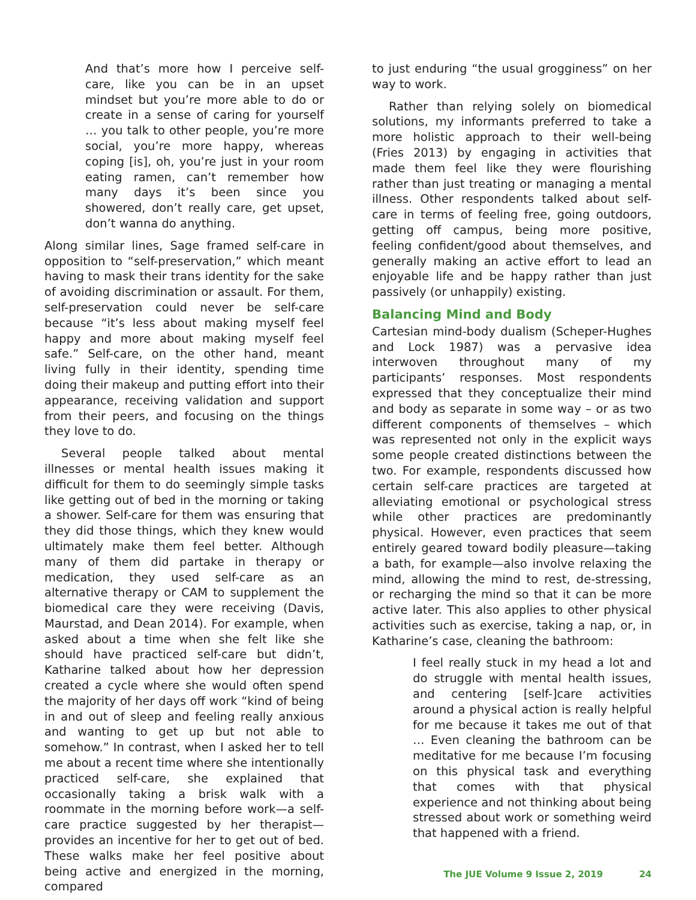And that’s more how I perceive self-care, like you can be in an upset mindset but you’re more able to do or create in a sense of caring for yourself … you talk to other people, you’re more social, you’re more happy, whereas coping [is], oh, you’re just in your room eating ramen, can’t remember how many days it’s been since you showered, don’t really care, get upset, don’t wanna do anything.
Along similar lines, Sage framed self-care in opposition to “self-preservation,” which meant having to mask their trans identity for the sake of avoiding discrimination or assault. For them, self-preservation could never be self-care because “it’s less about making myself feel happy and more about making myself feel safe.” Self-care, on the other hand, meant living fully in their identity, spending time doing their makeup and putting effort into their appearance, receiving validation and support from their peers, and focusing on the things they love to do.
Several people talked about mental illnesses or mental health issues making it difficult for them to do seemingly simple tasks like getting out of bed in the morning or taking a shower. Self-care for them was ensuring that they did those things, which they knew would ultimately make them feel better. Although many of them did partake in therapy or medication, they used self-care as an alternative therapy or CAM to supplement the biomedical care they were receiving (Davis, Maurstad, and Dean 2014). For example, when asked about a time when she felt like she should have practiced self-care but didn’t, Katharine talked about how her depression created a cycle where she would often spend the majority of her days off work “kind of being in and out of sleep and feeling really anxious and wanting to get up but not able to somehow.” In contrast, when I asked her to tell me about a recent time where she intentionally practiced self-care, she explained that occasionally taking a brisk walk with a roommate in the morning before work—a self-care practice suggested by her therapist—provides an incentive for her to get out of bed. These walks make her feel positive about being active and energized in the morning, compared
to just enduring “the usual grogginess” on her way to work.
Rather than relying solely on biomedical solutions, my informants preferred to take a more holistic approach to their well-being (Fries 2013) by engaging in activities that made them feel like they were flourishing rather than just treating or managing a mental illness. Other respondents talked about self-care in terms of feeling free, going outdoors, getting off campus, being more positive, feeling confident/good about themselves, and generally making an active effort to lead an enjoyable life and be happy rather than just passively (or unhappily) existing.
Balancing Mind and Body
Cartesian mind-body dualism (Scheper-Hughes and Lock 1987) was a pervasive idea interwoven throughout many of my participants’ responses. Most respondents expressed that they conceptualize their mind and body as separate in some way – or as two different components of themselves – which was represented not only in the explicit ways some people created distinctions between the two. For example, respondents discussed how certain self-care practices are targeted at alleviating emotional or psychological stress while other practices are predominantly physical. However, even practices that seem entirely geared toward bodily pleasure—taking a bath, for example—also involve relaxing the mind, allowing the mind to rest, de-stressing, or recharging the mind so that it can be more active later. This also applies to other physical activities such as exercise, taking a nap, or, in Katharine’s case, cleaning the bathroom:
I feel really stuck in my head a lot and do struggle with mental health issues, and centering [self-]care activities around a physical action is really helpful for me because it takes me out of that … Even cleaning the bathroom can be meditative for me because I’m focusing on this physical task and everything that comes with that physical experience and not thinking about being stressed about work or something weird that happened with a friend.
The JUE Volume 9 Issue 2, 2019 24